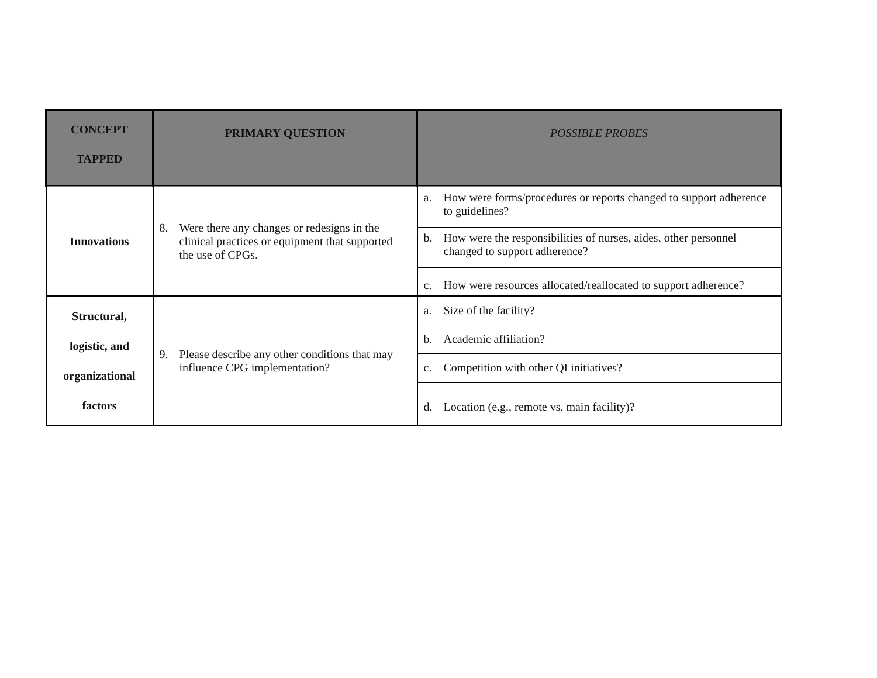| CONCEPT TAPPED | PRIMARY QUESTION | POSSIBLE PROBES |
| --- | --- | --- |
| Innovations | 8. Were there any changes or redesigns in the clinical practices or equipment that supported the use of CPGs. | a. How were forms/procedures or reports changed to support adherence to guidelines? b. How were the responsibilities of nurses, aides, other personnel changed to support adherence? c. How were resources allocated/reallocated to support adherence? |
| Structural, logistic, and organizational factors | 9. Please describe any other conditions that may influence CPG implementation? | a. Size of the facility? b. Academic affiliation? c. Competition with other QI initiatives? d. Location (e.g., remote vs. main facility)? |